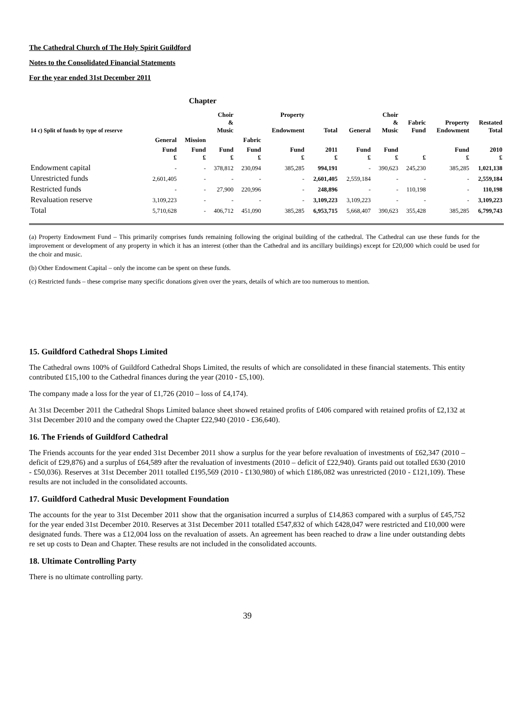The Cathedral Church of The Holy Spirit Guildford
Notes to the Consolidated Financial Statements
For the year ended 31st December 2011
Chapter
| 14 c) Split of funds by type of reserve | | | Choir & Music | | Property Endowment | Total | General | Choir & Music | Fabric Fund | Property Endowment | Restated Total |
| --- | --- | --- | --- | --- | --- | --- | --- | --- | --- | --- | --- |
| | General | Mission | | Fabric | | | | | | | |
| | Fund £ | Fund £ | Fund £ | Fund £ | Fund £ | 2011 £ | Fund £ | Fund £ | £ | Fund £ | 2010 £ |
| Endowment capital | - | - | 378,812 | 230,094 | 385,285 | 994,191 | - | 390,623 | 245,230 | 385,285 | 1,021,138 |
| Unrestricted funds | 2,601,405 | - | - | - | - | 2,601,405 | 2,559,184 | - | - | - | 2,559,184 |
| Restricted funds | - | - | 27,900 | 220,996 | - | 248,896 | - | - | 110,198 | - | 110,198 |
| Revaluation reserve | 3,109,223 | - | - | - | - | 3,109,223 | 3,109,223 | - | - | - | 3,109,223 |
| Total | 5,710,628 | - | 406,712 | 451,090 | 385,285 | 6,953,715 | 5,668,407 | 390,623 | 355,428 | 385,285 | 6,799,743 |
(a) Property Endowment Fund – This primarily comprises funds remaining following the original building of the cathedral. The Cathedral can use these funds for the improvement or development of any property in which it has an interest (other than the Cathedral and its ancillary buildings) except for £20,000 which could be used for the choir and music.
(b) Other Endowment Capital – only the income can be spent on these funds.
(c) Restricted funds – these comprise many specific donations given over the years, details of which are too numerous to mention.
15. Guildford Cathedral Shops Limited
The Cathedral owns 100% of Guildford Cathedral Shops Limited, the results of which are consolidated in these financial statements. This entity contributed £15,100 to the Cathedral finances during the year (2010 - £5,100).
The company made a loss for the year of £1,726 (2010 – loss of £4,174).
At 31st December 2011 the Cathedral Shops Limited balance sheet showed retained profits of £406 compared with retained profits of £2,132 at 31st December 2010 and the company owed the Chapter £22,940 (2010 - £36,640).
16. The Friends of Guildford Cathedral
The Friends accounts for the year ended 31st December 2011 show a surplus for the year before revaluation of investments of £62,347 (2010 – deficit of £29,876) and a surplus of £64,589 after the revaluation of investments (2010 – deficit of £22,940). Grants paid out totalled £630 (2010 - £50,036). Reserves at 31st December 2011 totalled £195,569 (2010 - £130,980) of which £186,082 was unrestricted (2010 - £121,109). These results are not included in the consolidated accounts.
17. Guildford Cathedral Music Development Foundation
The accounts for the year to 31st December 2011 show that the organisation incurred a surplus of £14,863 compared with a surplus of £45,752 for the year ended 31st December 2010. Reserves at 31st December 2011 totalled £547,832 of which £428,047 were restricted and £10,000 were designated funds. There was a £12,004 loss on the revaluation of assets. An agreement has been reached to draw a line under outstanding debts re set up costs to Dean and Chapter. These results are not included in the consolidated accounts.
18. Ultimate Controlling Party
There is no ultimate controlling party.
39